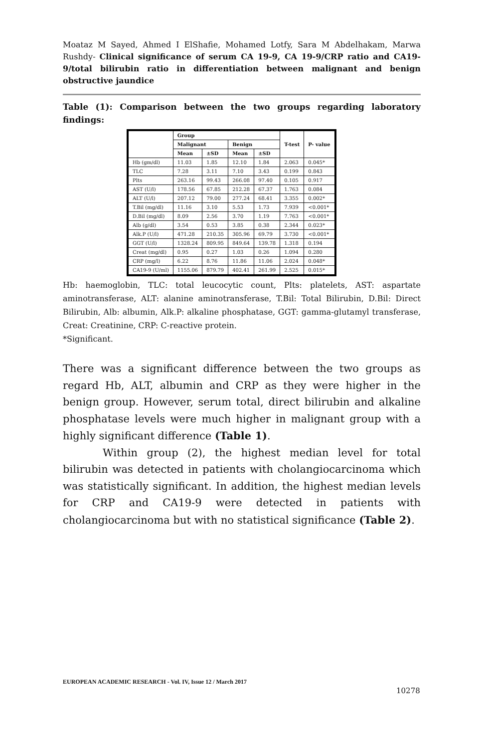Moataz M Sayed, Ahmed I ElShafie, Mohamed Lotfy, Sara M Abdelhakam, Marwa Rushdy- Clinical significance of serum CA 19-9, CA 19-9/CRP ratio and CA19-9/total bilirubin ratio in differentiation between malignant and benign obstructive jaundice
Table (1): Comparison between the two groups regarding laboratory findings:
| | Group | | | | T-test | P- value |
| --- | --- | --- | --- | --- | --- | --- |
| | Malignant | | Benign | | | |
| | Mean | ±SD | Mean | ±SD | | |
| Hb (gm/dl) | 11.03 | 1.85 | 12.10 | 1.84 | 2.063 | 0.045* |
| TLC | 7.28 | 3.11 | 7.10 | 3.43 | 0.199 | 0.843 |
| Plts | 263.16 | 99.43 | 266.08 | 97.40 | 0.105 | 0.917 |
| AST (U/l) | 178.56 | 67.85 | 212.28 | 67.37 | 1.763 | 0.084 |
| ALT (U/l) | 207.12 | 79.00 | 277.24 | 68.41 | 3.355 | 0.002* |
| T.Bil (mg/dl) | 11.16 | 3.10 | 5.53 | 1.73 | 7.939 | <0.001* |
| D.Bil (mg/dl) | 8.09 | 2.56 | 3.70 | 1.19 | 7.763 | <0.001* |
| Alb (g/dl) | 3.54 | 0.53 | 3.85 | 0.38 | 2.344 | 0.023* |
| Alk.P (U/l) | 471.28 | 210.35 | 305.96 | 69.79 | 3.730 | <0.001* |
| GGT (U/l) | 1328.24 | 809.95 | 849.64 | 139.78 | 1.318 | 0.194 |
| Creat (mg/dl) | 0.95 | 0.27 | 1.03 | 0.26 | 1.094 | 0.280 |
| CRP (mg/l) | 6.22 | 8.76 | 11.86 | 11.06 | 2.024 | 0.048* |
| CA19-9 (U/ml) | 1155.06 | 879.79 | 402.41 | 261.99 | 2.525 | 0.015* |
Hb: haemoglobin, TLC: total leucocytic count, Plts: platelets, AST: aspartate aminotransferase, ALT: alanine aminotransferase, T.Bil: Total Bilirubin, D.Bil: Direct Bilirubin, Alb: albumin, Alk.P: alkaline phosphatase, GGT: gamma-glutamyl transferase, Creat: Creatinine, CRP: C-reactive protein.
*Significant.
There was a significant difference between the two groups as regard Hb, ALT, albumin and CRP as they were higher in the benign group. However, serum total, direct bilirubin and alkaline phosphatase levels were much higher in malignant group with a highly significant difference (Table 1).
Within group (2), the highest median level for total bilirubin was detected in patients with cholangiocarcinoma which was statistically significant. In addition, the highest median levels for CRP and CA19-9 were detected in patients with cholangiocarcinoma but with no statistical significance (Table 2).
EUROPEAN ACADEMIC RESEARCH - Vol. IV, Issue 12 / March 2017
10278